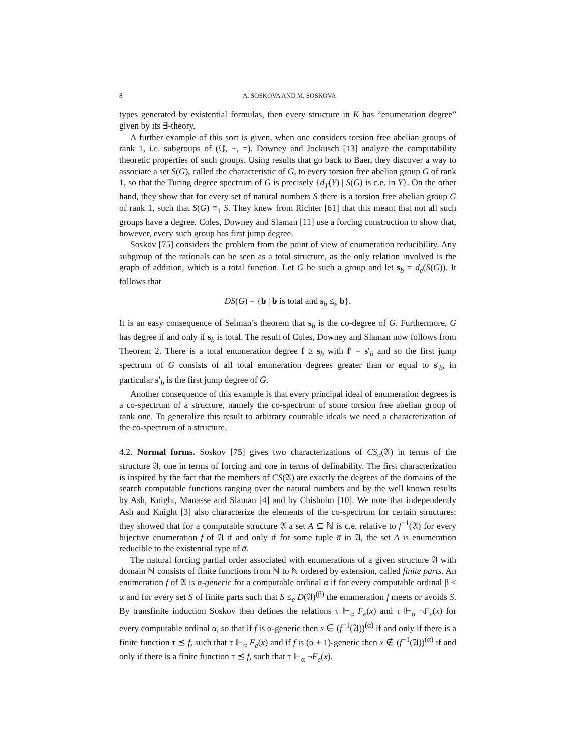8 A. SOSKOVA AND M. SOSKOVA
types generated by existential formulas, then every structure in K has “enumeration degree” given by its ∃-theory.
A further example of this sort is given, when one considers torsion free abelian groups of rank 1, i.e. subgroups of (ℚ, +, =). Downey and Jockusch [13] analyze the computability theoretic properties of such groups. Using results that go back to Baer, they discover a way to associate a set S(G), called the characteristic of G, to every torsion free abelian group G of rank 1, so that the Turing degree spectrum of G is precisely {d<sub>T</sub>(Y) | S(G) is c.e. in Y}. On the other hand, they show that for every set of natural numbers S there is a torsion free abelian group G of rank 1, such that S(G) ≡<sub>1</sub> S. They knew from Richter [61] that this meant that not all such groups have a degree. Coles, Downey and Slaman [11] use a forcing construction to show that, however, every such group has first jump degree.
Soskov [75] considers the problem from the point of view of enumeration reducibility. Any subgroup of the rationals can be seen as a total structure, as the only relation involved is the graph of addition, which is a total function. Let G be such a group and let s<sub>b</sub> = d<sub>e</sub>(S(G)). It follows that
DS(G) = {b | b is total and s<sub>b</sub> ≤<sub>e</sub> b}.
It is an easy consequence of Selman’s theorem that s<sub>b</sub> is the co-degree of G. Furthermore, G has degree if and only if s<sub>b</sub> is total. The result of Coles, Downey and Slaman now follows from Theorem 2. There is a total enumeration degree f ≥ s<sub>b</sub> with f′ = s′<sub>b</sub> and so the first jump spectrum of G consists of all total enumeration degrees greater than or equal to s′<sub>b</sub>, in particular s′<sub>b</sub> is the first jump degree of G.
Another consequence of this example is that every principal ideal of enumeration degrees is a co-spectrum of a structure, namely the co-spectrum of some torsion free abelian group of rank one. To generalize this result to arbitrary countable ideals we need a characterization of the co-spectrum of a structure.
4.2. Normal forms. Soskov [75] gives two characterizations of CS<sub>α</sub>(𝔄) in terms of the structure 𝔄, one in terms of forcing and one in terms of definability. The first characterization is inspired by the fact that the members of CS(𝔄) are exactly the degrees of the domains of the search computable functions ranging over the natural numbers and by the well known results by Ash, Knight, Manasse and Slaman [4] and by Chisholm [10]. We note that independently Ash and Knight [3] also characterize the elements of the co-spectrum for certain structures: they showed that for a computable structure 𝔄 a set A ⊆ ℕ is c.e. relative to f<sup>−1</sup>(𝔄) for every bijective enumeration f of 𝔄 if and only if for some tuple a̅ in 𝔄, the set A is enumeration reducible to the existential type of a̅.
The natural forcing partial order associated with enumerations of a given structure 𝔄 with domain ℕ consists of finite functions from ℕ to ℕ ordered by extension, called finite parts. An enumeration f of 𝔄 is α-generic for a computable ordinal α if for every computable ordinal β < α and for every set S of finite parts such that S ≤<sub>e</sub> D(𝔄)<sup>(β)</sup> the enumeration f meets or avoids S. By transfinite induction Soskov then defines the relations τ ⊩<sub>α</sub> F<sub>e</sub>(x) and τ ⊩<sub>α</sub> ¬F<sub>e</sub>(x) for every computable ordinal α, so that if f is α-generic then x ∈ (f<sup>−1</sup>(𝔄))<sup>(α)</sup> if and only if there is a finite function τ ⪯ f, such that τ ⊩<sub>α</sub> F<sub>e</sub>(x) and if f is (α + 1)-generic then x ∉ (f<sup>−1</sup>(𝔄))<sup>(α)</sup> if and only if there is a finite function τ ⪯ f, such that τ ⊩<sub>α</sub> ¬F<sub>e</sub>(x).